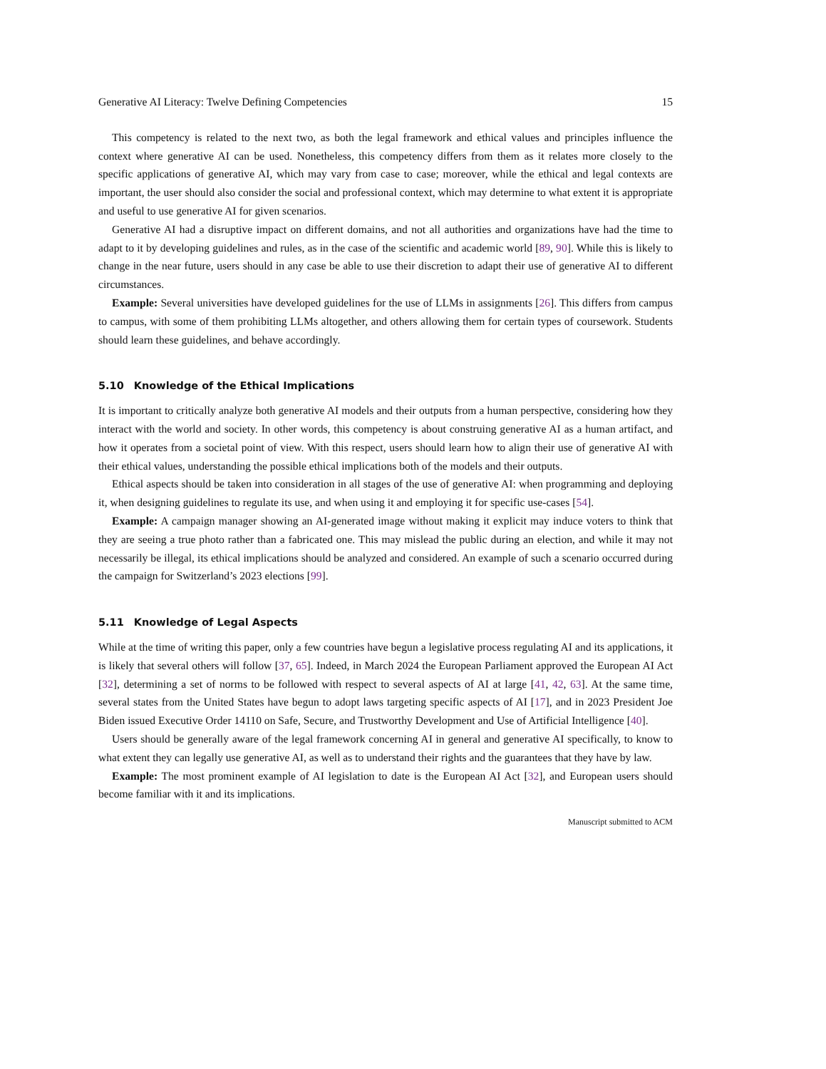Generative AI Literacy: Twelve Defining Competencies 15
This competency is related to the next two, as both the legal framework and ethical values and principles influence the context where generative AI can be used. Nonetheless, this competency differs from them as it relates more closely to the specific applications of generative AI, which may vary from case to case; moreover, while the ethical and legal contexts are important, the user should also consider the social and professional context, which may determine to what extent it is appropriate and useful to use generative AI for given scenarios.
Generative AI had a disruptive impact on different domains, and not all authorities and organizations have had the time to adapt to it by developing guidelines and rules, as in the case of the scientific and academic world [89, 90]. While this is likely to change in the near future, users should in any case be able to use their discretion to adapt their use of generative AI to different circumstances.
Example: Several universities have developed guidelines for the use of LLMs in assignments [26]. This differs from campus to campus, with some of them prohibiting LLMs altogether, and others allowing them for certain types of coursework. Students should learn these guidelines, and behave accordingly.
5.10 Knowledge of the Ethical Implications
It is important to critically analyze both generative AI models and their outputs from a human perspective, considering how they interact with the world and society. In other words, this competency is about construing generative AI as a human artifact, and how it operates from a societal point of view. With this respect, users should learn how to align their use of generative AI with their ethical values, understanding the possible ethical implications both of the models and their outputs.
Ethical aspects should be taken into consideration in all stages of the use of generative AI: when programming and deploying it, when designing guidelines to regulate its use, and when using it and employing it for specific use-cases [54].
Example: A campaign manager showing an AI-generated image without making it explicit may induce voters to think that they are seeing a true photo rather than a fabricated one. This may mislead the public during an election, and while it may not necessarily be illegal, its ethical implications should be analyzed and considered. An example of such a scenario occurred during the campaign for Switzerland’s 2023 elections [99].
5.11 Knowledge of Legal Aspects
While at the time of writing this paper, only a few countries have begun a legislative process regulating AI and its applications, it is likely that several others will follow [37, 65]. Indeed, in March 2024 the European Parliament approved the European AI Act [32], determining a set of norms to be followed with respect to several aspects of AI at large [41, 42, 63]. At the same time, several states from the United States have begun to adopt laws targeting specific aspects of AI [17], and in 2023 President Joe Biden issued Executive Order 14110 on Safe, Secure, and Trustworthy Development and Use of Artificial Intelligence [40].
Users should be generally aware of the legal framework concerning AI in general and generative AI specifically, to know to what extent they can legally use generative AI, as well as to understand their rights and the guarantees that they have by law.
Example: The most prominent example of AI legislation to date is the European AI Act [32], and European users should become familiar with it and its implications.
Manuscript submitted to ACM